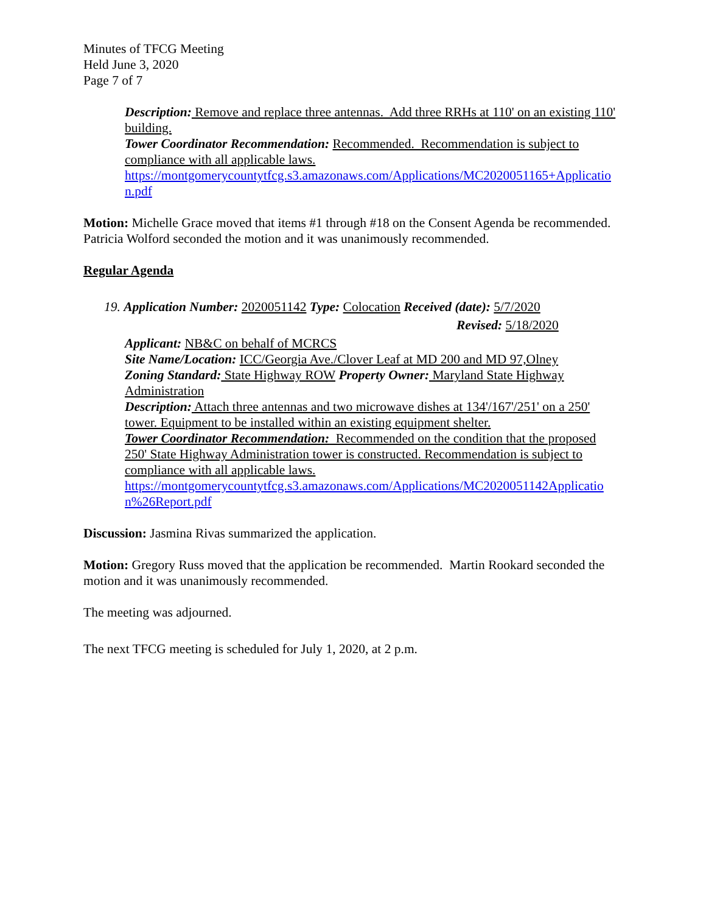Minutes of TFCG Meeting
Held June 3, 2020
Page 7 of 7
Description: Remove and replace three antennas. Add three RRHs at 110' on an existing 110' building.
Tower Coordinator Recommendation: Recommended. Recommendation is subject to compliance with all applicable laws.
https://montgomerycountytfcg.s3.amazonaws.com/Applications/MC2020051165+Application.pdf
Motion: Michelle Grace moved that items #1 through #18 on the Consent Agenda be recommended. Patricia Wolford seconded the motion and it was unanimously recommended.
Regular Agenda
19. Application Number: 2020051142 Type: Colocation Received (date): 5/7/2020
Revised: 5/18/2020
Applicant: NB&C on behalf of MCRCS
Site Name/Location: ICC/Georgia Ave./Clover Leaf at MD 200 and MD 97,Olney
Zoning Standard: State Highway ROW Property Owner: Maryland State Highway Administration
Description: Attach three antennas and two microwave dishes at 134'/167'/251' on a 250' tower. Equipment to be installed within an existing equipment shelter.
Tower Coordinator Recommendation: Recommended on the condition that the proposed 250' State Highway Administration tower is constructed. Recommendation is subject to compliance with all applicable laws.
https://montgomerycountytfcg.s3.amazonaws.com/Applications/MC2020051142Application%26Report.pdf
Discussion: Jasmina Rivas summarized the application.
Motion: Gregory Russ moved that the application be recommended. Martin Rookard seconded the motion and it was unanimously recommended.
The meeting was adjourned.
The next TFCG meeting is scheduled for July 1, 2020, at 2 p.m.